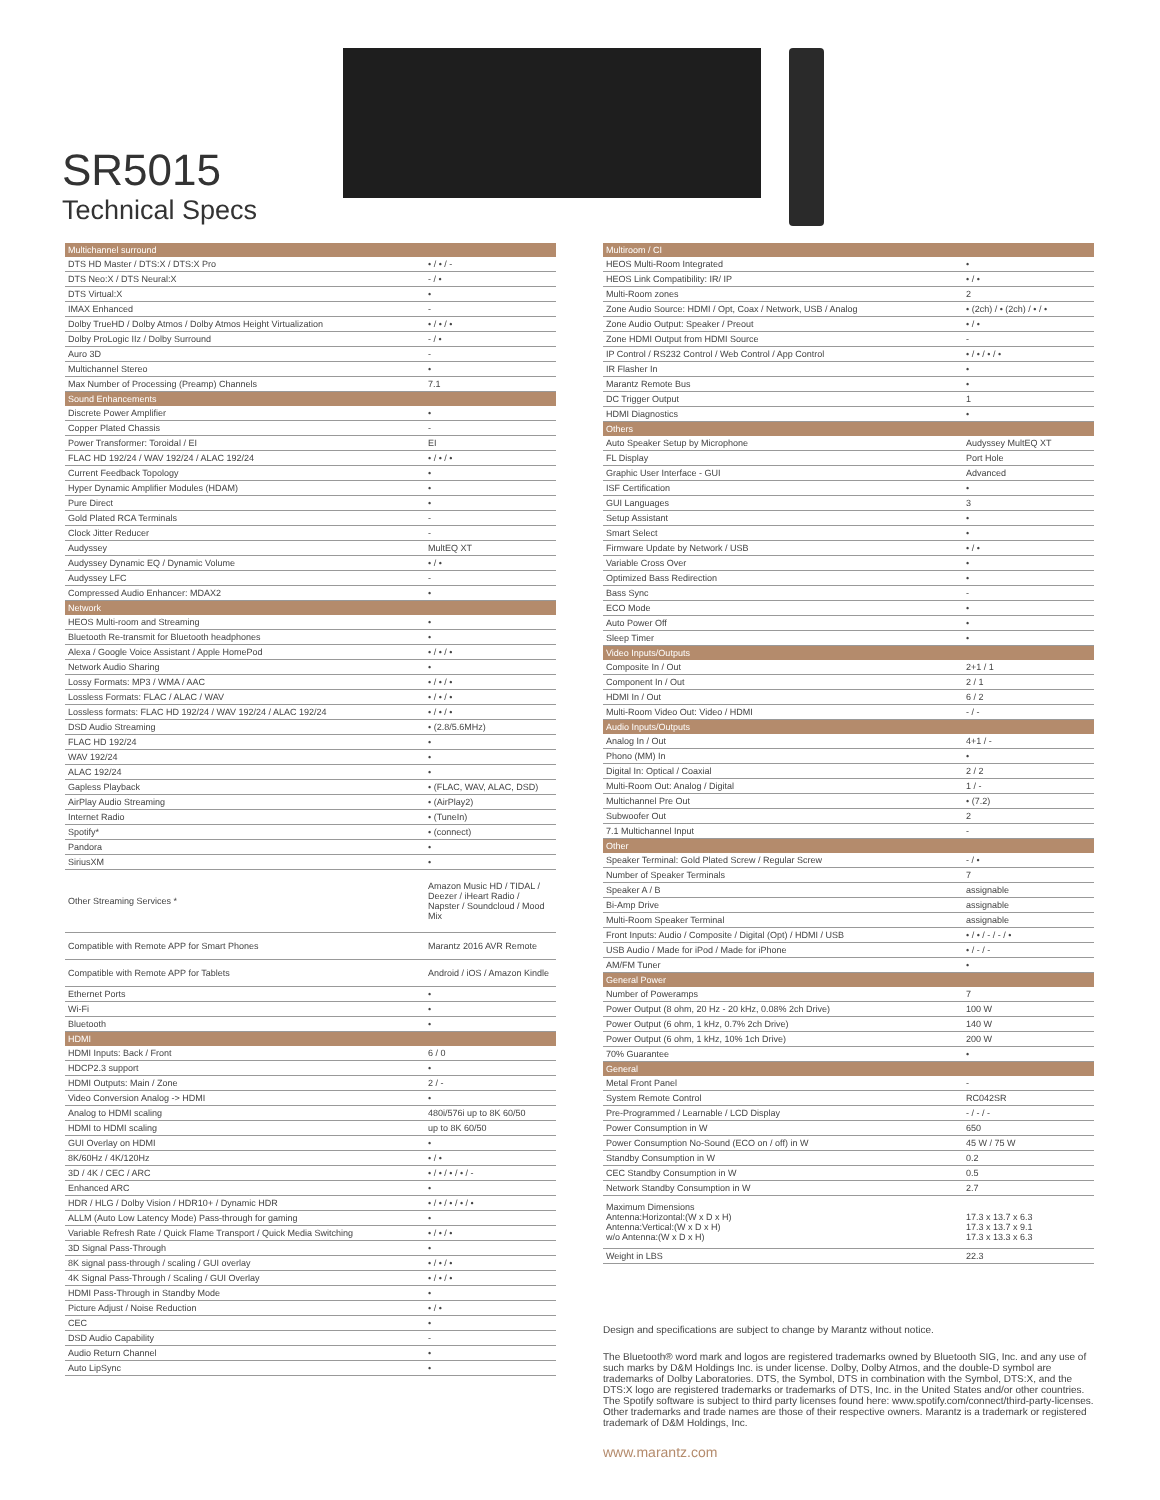SR5015
Technical Specs
| Multichannel surround | |
| --- | --- |
| DTS HD Master / DTS:X / DTS:X Pro | • / • / - |
| DTS Neo:X / DTS Neural:X | - / • |
| DTS Virtual:X | • |
| IMAX Enhanced | - |
| Dolby TrueHD / Dolby Atmos / Dolby Atmos Height Virtualization | • / • / • |
| Dolby ProLogic IIz / Dolby Surround | - / • |
| Auro 3D | - |
| Multichannel Stereo | • |
| Max Number of Processing (Preamp) Channels | 7.1 |
| Sound Enhancements | |
| Discrete Power Amplifier | • |
| Copper Plated Chassis | - |
| Power Transformer: Toroidal / EI | EI |
| FLAC HD 192/24 / WAV 192/24 / ALAC 192/24 | • / • / • |
| Current Feedback Topology | • |
| Hyper Dynamic Amplifier Modules (HDAM) | • |
| Pure Direct | • |
| Gold Plated RCA Terminals | - |
| Clock Jitter Reducer | - |
| Audyssey | MultEQ XT |
| Audyssey Dynamic EQ / Dynamic Volume | • / • |
| Audyssey LFC | - |
| Compressed Audio Enhancer: MDAX2 | • |
| Network | |
| HEOS Multi-room and Streaming | • |
| Bluetooth Re-transmit for Bluetooth headphones | • |
| Alexa / Google Voice Assistant / Apple HomePod | • / • / • |
| Network Audio Sharing | • |
| Lossy Formats: MP3 / WMA / AAC | • / • / • |
| Lossless Formats: FLAC / ALAC / WAV | • / • / • |
| Lossless formats: FLAC HD 192/24 / WAV 192/24 / ALAC 192/24 | • / • / • |
| DSD Audio Streaming | • (2.8/5.6MHz) |
| FLAC HD 192/24 | • |
| WAV 192/24 | • |
| ALAC 192/24 | • |
| Gapless Playback | • (FLAC, WAV, ALAC, DSD) |
| AirPlay Audio Streaming | • (AirPlay2) |
| Internet Radio | • (TuneIn) |
| Spotify* | • (connect) |
| Pandora | • |
| SiriusXM | • |
| Other Streaming Services * | Amazon Music HD / TIDAL / Deezer / iHeart Radio / Napster / Soundcloud / Mood Mix |
| Compatible with Remote APP for Smart Phones | Marantz 2016 AVR Remote |
| Compatible with Remote APP for Tablets | Android / iOS / Amazon Kindle |
| Ethernet Ports | • |
| Wi-Fi | • |
| Bluetooth | • |
| HDMI | |
| HDMI Inputs: Back / Front | 6 / 0 |
| HDCP2.3 support | • |
| HDMI Outputs: Main / Zone | 2 / - |
| Video Conversion Analog -> HDMI | • |
| Analog to HDMI scaling | 480i/576i up to 8K 60/50 |
| HDMI to HDMI scaling | up to 8K 60/50 |
| GUI Overlay on HDMI | • |
| 8K/60Hz / 4K/120Hz | • / • |
| 3D / 4K / CEC / ARC | • / • / • / • / - |
| Enhanced ARC | • |
| HDR / HLG / Dolby Vision / HDR10+ / Dynamic HDR | • / • / • / • / • |
| ALLM (Auto Low Latency Mode) Pass-through for gaming | • |
| Variable Refresh Rate / Quick Flame Transport / Quick Media Switching | • / • / • |
| 3D Signal Pass-Through | • |
| 8K signal pass-through / scaling / GUI overlay | • / • / • |
| 4K Signal Pass-Through / Scaling / GUI Overlay | • / • / • |
| HDMI Pass-Through in Standby Mode | • |
| Picture Adjust / Noise Reduction | • / • |
| CEC | • |
| DSD Audio Capability | - |
| Audio Return Channel | • |
| Auto LipSync | • |
| Multiroom / CI | |
| --- | --- |
| HEOS Multi-Room Integrated | • |
| HEOS Link Compatibility: IR/ IP | • / • |
| Multi-Room zones | 2 |
| Zone Audio Source: HDMI / Opt, Coax / Network, USB / Analog | • (2ch) / • (2ch) / • / • |
| Zone Audio Output: Speaker / Preout | • / • |
| Zone HDMI Output from HDMI Source | - |
| IP Control / RS232 Control / Web Control / App Control | • / • / • / • |
| IR Flasher In | • |
| Marantz Remote Bus | • |
| DC Trigger Output | 1 |
| HDMI Diagnostics | • |
| Others | |
| Auto Speaker Setup by Microphone | Audyssey MultEQ XT |
| FL Display | Port Hole |
| Graphic User Interface - GUI | Advanced |
| ISF Certification | • |
| GUI Languages | 3 |
| Setup Assistant | • |
| Smart Select | • |
| Firmware Update by Network / USB | • / • |
| Variable Cross Over | • |
| Optimized Bass Redirection | • |
| Bass Sync | - |
| ECO Mode | • |
| Auto Power Off | • |
| Sleep Timer | • |
| Video Inputs/Outputs | |
| Composite In / Out | 2+1 / 1 |
| Component In / Out | 2 / 1 |
| HDMI In / Out | 6 / 2 |
| Multi-Room Video Out: Video / HDMI | - / - |
| Audio Inputs/Outputs | |
| Analog In / Out | 4+1 / - |
| Phono (MM) In | • |
| Digital In: Optical / Coaxial | 2 / 2 |
| Multi-Room Out: Analog / Digital | 1 / - |
| Multichannel Pre Out | • (7.2) |
| Subwoofer Out | 2 |
| 7.1 Multichannel Input | - |
| Other | |
| Speaker Terminal: Gold Plated Screw / Regular Screw | - / • |
| Number of Speaker Terminals | 7 |
| Speaker A / B | assignable |
| Bi-Amp Drive | assignable |
| Multi-Room Speaker Terminal | assignable |
| Front Inputs: Audio / Composite / Digital (Opt) / HDMI / USB | • / • / - / - / • |
| USB Audio / Made for iPod / Made for iPhone | • / - / - |
| AM/FM Tuner | • |
| General Power | |
| Number of Poweramps | 7 |
| Power Output (8 ohm, 20 Hz - 20 kHz, 0.08% 2ch Drive) | 100 W |
| Power Output (6 ohm, 1 kHz, 0.7% 2ch Drive) | 140 W |
| Power Output (6 ohm, 1 kHz, 10% 1ch Drive) | 200 W |
| 70% Guarantee | • |
| General | |
| Metal Front Panel | - |
| System Remote Control | RC042SR |
| Pre-Programmed / Learnable / LCD Display | - / - / - |
| Power Consumption in W | 650 |
| Power Consumption No-Sound (ECO on / off) in W | 45 W / 75 W |
| Standby Consumption in W | 0.2 |
| CEC Standby Consumption in W | 0.5 |
| Network Standby Consumption in W | 2.7 |
| Maximum Dimensions Antenna:Horizontal:(W x D x H) Antenna:Vertical:(W x D x H) w/o Antenna:(W x D x H) | 17.3 x 13.7 x 6.3 17.3 x 13.7 x 9.1 17.3 x 13.3 x 6.3 |
| Weight in LBS | 22.3 |
Design and specifications are subject to change by Marantz without notice.
The Bluetooth® word mark and logos are registered trademarks owned by Bluetooth SIG, Inc. and any use of such marks by D&M Holdings Inc. is under license. Dolby, Dolby Atmos, and the double-D symbol are trademarks of Dolby Laboratories. DTS, the Symbol, DTS in combination with the Symbol, DTS:X, and the DTS:X logo are registered trademarks or trademarks of DTS, Inc. in the United States and/or other countries. The Spotify software is subject to third party licenses found here: www.spotify.com/connect/third-party-licenses. Other trademarks and trade names are those of their respective owners. Marantz is a trademark or registered trademark of D&M Holdings, Inc.
www.marantz.com